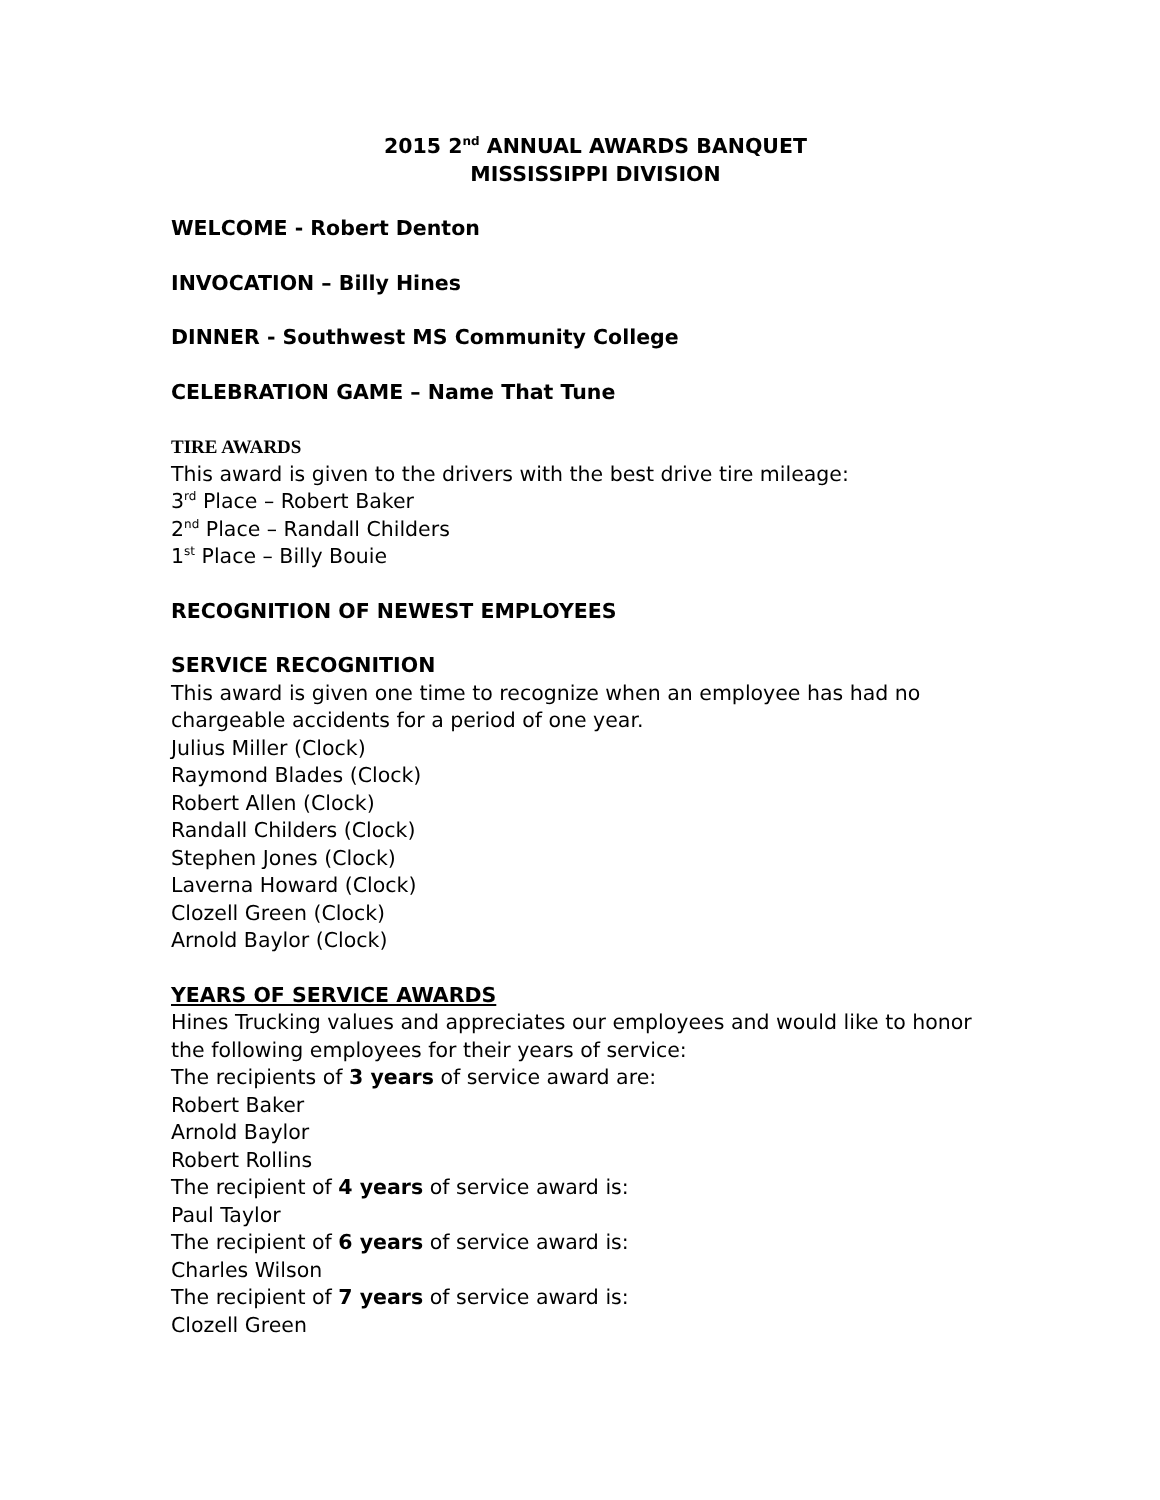2015 2<sup>nd</sup> ANNUAL AWARDS BANQUET
MISSISSIPPI DIVISION
WELCOME - Robert Denton
INVOCATION – Billy Hines
DINNER - Southwest MS Community College
CELEBRATION GAME – Name That Tune
TIRE AWARDS
This award is given to the drivers with the best drive tire mileage:
3<sup>rd</sup> Place – Robert Baker
2<sup>nd</sup> Place – Randall Childers
1<sup>st</sup> Place – Billy Bouie
RECOGNITION OF NEWEST EMPLOYEES
SERVICE RECOGNITION
This award is given one time to recognize when an employee has had no chargeable accidents for a period of one year.
Julius Miller (Clock)
Raymond Blades (Clock)
Robert Allen (Clock)
Randall Childers (Clock)
Stephen Jones (Clock)
Laverna Howard (Clock)
Clozell Green (Clock)
Arnold Baylor (Clock)
YEARS OF SERVICE AWARDS
Hines Trucking values and appreciates our employees and would like to honor the following employees for their years of service:
The recipients of 3 years of service award are:
Robert Baker
Arnold Baylor
Robert Rollins
The recipient of 4 years of service award is:
Paul Taylor
The recipient of 6 years of service award is:
Charles Wilson
The recipient of 7 years of service award is:
Clozell Green